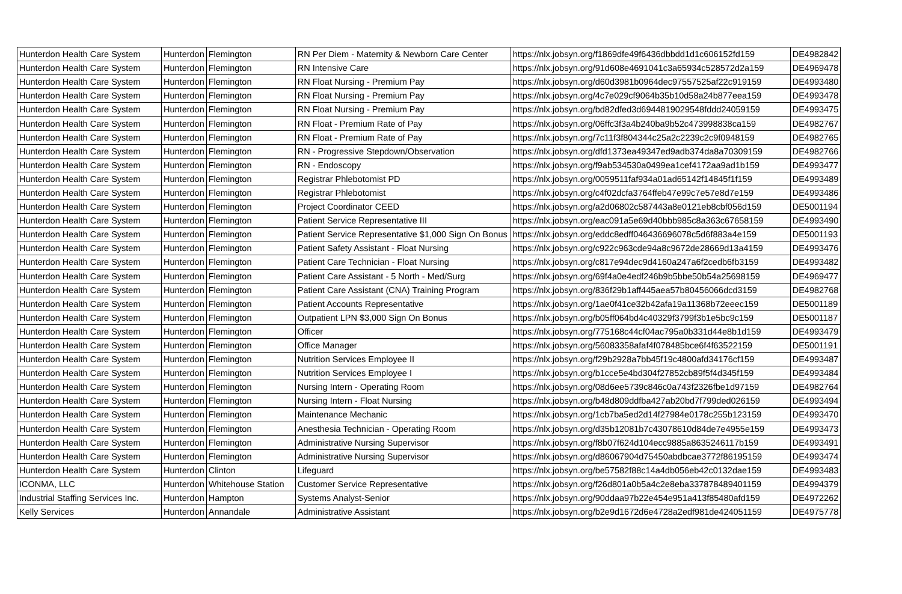| Hunterdon Health Care System | Hunterdon | Flemington | RN Per Diem - Maternity & Newborn Care Center | https://nlx.jobsyn.org/f1869dfe49f6436dbbdd1d1c606152fd159 | DE4982842 |
| Hunterdon Health Care System | Hunterdon | Flemington | RN Intensive Care | https://nlx.jobsyn.org/91d608e4691041c3a65934c528572d2a159 | DE4969478 |
| Hunterdon Health Care System | Hunterdon | Flemington | RN Float Nursing - Premium Pay | https://nlx.jobsyn.org/d60d3981b0964dec97557525af22c919159 | DE4993480 |
| Hunterdon Health Care System | Hunterdon | Flemington | RN Float Nursing - Premium Pay | https://nlx.jobsyn.org/4c7e029cf9064b35b10d58a24b877eea159 | DE4993478 |
| Hunterdon Health Care System | Hunterdon | Flemington | RN Float Nursing - Premium Pay | https://nlx.jobsyn.org/bd82dfed3d6944819029548fddd24059159 | DE4993475 |
| Hunterdon Health Care System | Hunterdon | Flemington | RN Float - Premium Rate of Pay | https://nlx.jobsyn.org/06ffc3f3a4b240ba9b52c473998838ca159 | DE4982767 |
| Hunterdon Health Care System | Hunterdon | Flemington | RN Float - Premium Rate of Pay | https://nlx.jobsyn.org/7c11f3f804344c25a2c2239c2c9f0948159 | DE4982765 |
| Hunterdon Health Care System | Hunterdon | Flemington | RN - Progressive Stepdown/Observation | https://nlx.jobsyn.org/dfd1373ea49347ed9adb374da8a70309159 | DE4982766 |
| Hunterdon Health Care System | Hunterdon | Flemington | RN - Endoscopy | https://nlx.jobsyn.org/f9ab534530a0499ea1cef4172aa9ad1b159 | DE4993477 |
| Hunterdon Health Care System | Hunterdon | Flemington | Registrar Phlebotomist PD | https://nlx.jobsyn.org/0059511faf934a01ad65142f14845f1f159 | DE4993489 |
| Hunterdon Health Care System | Hunterdon | Flemington | Registrar Phlebotomist | https://nlx.jobsyn.org/c4f02dcfa3764ffeb47e99c7e57e8d7e159 | DE4993486 |
| Hunterdon Health Care System | Hunterdon | Flemington | Project Coordinator CEED | https://nlx.jobsyn.org/a2d06802c587443a8e0121eb8cbf056d159 | DE5001194 |
| Hunterdon Health Care System | Hunterdon | Flemington | Patient Service Representative III | https://nlx.jobsyn.org/eac091a5e69d40bbb985c8a363c67658159 | DE4993490 |
| Hunterdon Health Care System | Hunterdon | Flemington | Patient Service Representative $1,000 Sign On Bonus | https://nlx.jobsyn.org/eddc8edff046436696078c5d6f883a4e159 | DE5001193 |
| Hunterdon Health Care System | Hunterdon | Flemington | Patient Safety Assistant - Float Nursing | https://nlx.jobsyn.org/c922c963cde94a8c9672de28669d13a4159 | DE4993476 |
| Hunterdon Health Care System | Hunterdon | Flemington | Patient Care Technician - Float Nursing | https://nlx.jobsyn.org/c817e94dec9d4160a247a6f2cedb6fb3159 | DE4993482 |
| Hunterdon Health Care System | Hunterdon | Flemington | Patient Care Assistant - 5 North - Med/Surg | https://nlx.jobsyn.org/69f4a0e4edf246b9b5bbe50b54a25698159 | DE4969477 |
| Hunterdon Health Care System | Hunterdon | Flemington | Patient Care Assistant (CNA) Training Program | https://nlx.jobsyn.org/836f29b1aff445aea57b80456066dcd3159 | DE4982768 |
| Hunterdon Health Care System | Hunterdon | Flemington | Patient Accounts Representative | https://nlx.jobsyn.org/1ae0f41ce32b42afa19a11368b72eeec159 | DE5001189 |
| Hunterdon Health Care System | Hunterdon | Flemington | Outpatient LPN $3,000 Sign On Bonus | https://nlx.jobsyn.org/b05ff064bd4c40329f3799f3b1e5bc9c159 | DE5001187 |
| Hunterdon Health Care System | Hunterdon | Flemington | Officer | https://nlx.jobsyn.org/775168c44cf04ac795a0b331d44e8b1d159 | DE4993479 |
| Hunterdon Health Care System | Hunterdon | Flemington | Office Manager | https://nlx.jobsyn.org/56083358afaf4f078485bce6f4f63522159 | DE5001191 |
| Hunterdon Health Care System | Hunterdon | Flemington | Nutrition Services Employee II | https://nlx.jobsyn.org/f29b2928a7bb45f19c4800afd34176cf159 | DE4993487 |
| Hunterdon Health Care System | Hunterdon | Flemington | Nutrition Services Employee I | https://nlx.jobsyn.org/b1cce5e4bd304f27852cb89f5f4d345f159 | DE4993484 |
| Hunterdon Health Care System | Hunterdon | Flemington | Nursing Intern - Operating Room | https://nlx.jobsyn.org/08d6ee5739c846c0a743f2326fbe1d97159 | DE4982764 |
| Hunterdon Health Care System | Hunterdon | Flemington | Nursing Intern - Float Nursing | https://nlx.jobsyn.org/b48d809ddfba427ab20bd7f799ded026159 | DE4993494 |
| Hunterdon Health Care System | Hunterdon | Flemington | Maintenance Mechanic | https://nlx.jobsyn.org/1cb7ba5ed2d14f27984e0178c255b123159 | DE4993470 |
| Hunterdon Health Care System | Hunterdon | Flemington | Anesthesia Technician - Operating Room | https://nlx.jobsyn.org/d35b12081b7c43078610d84de7e4955e159 | DE4993473 |
| Hunterdon Health Care System | Hunterdon | Flemington | Administrative Nursing Supervisor | https://nlx.jobsyn.org/f8b07f624d104ecc9885a8635246117b159 | DE4993491 |
| Hunterdon Health Care System | Hunterdon | Flemington | Administrative Nursing Supervisor | https://nlx.jobsyn.org/d86067904d75450abdbcae3772f86195159 | DE4993474 |
| Hunterdon Health Care System | Hunterdon | Clinton | Lifeguard | https://nlx.jobsyn.org/be57582f88c14a4db056eb42c0132dae159 | DE4993483 |
| ICONMA, LLC | Hunterdon | Whitehouse Station | Customer Service Representative | https://nlx.jobsyn.org/f26d801a0b5a4c2e8eba337878489401159 | DE4994379 |
| Industrial Staffing Services Inc. | Hunterdon | Hampton | Systems Analyst-Senior | https://nlx.jobsyn.org/90ddaa97b22e454e951a413f85480afd159 | DE4972262 |
| Kelly Services | Hunterdon | Annandale | Administrative Assistant | https://nlx.jobsyn.org/b2e9d1672d6e4728a2edf981de424051159 | DE4975778 |